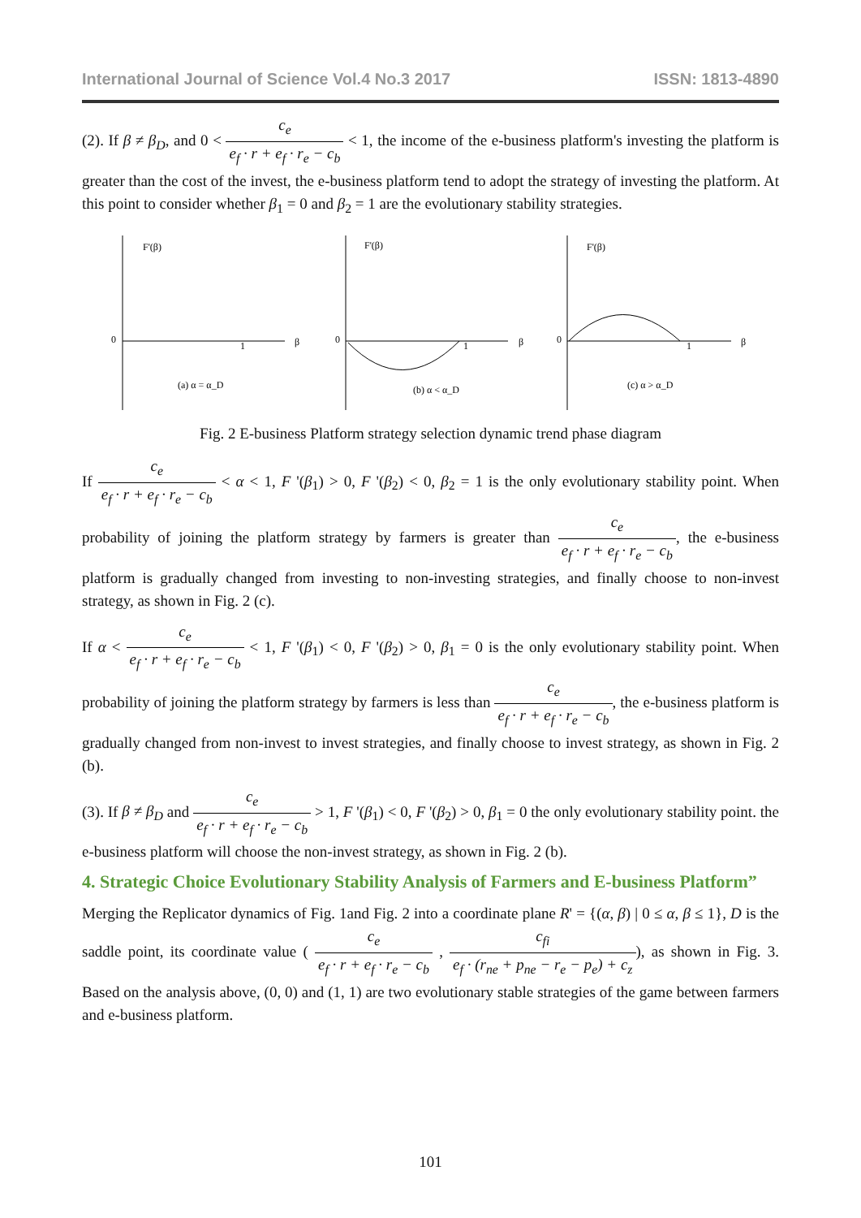International Journal of Science Vol.4 No.3 2017 ISSN: 1813-4890
(2). If β ≠ β<sub>D</sub>, and 0 < c<sub>e</sub> e<sub>f</sub> · r + e<sub>f</sub> · r<sub>e</sub> − c<sub>b</sub> < 1, the income of the e-business platform's investing the platform is greater than the cost of the invest, the e-business platform tend to adopt the strategy of investing the platform. At this point to consider whether β<sub>1</sub> = 0 and β<sub>2</sub> = 1 are the evolutionary stability strategies.
F'(β)
0
1
β
(a) α = α_D
F'(β)
0
1
β
(b) α < α_D
F'(β)
0
1
β
(c) α > α_D
Fig. 2 E-business Platform strategy selection dynamic trend phase diagram
If c<sub>e</sub> e<sub>f</sub> · r + e<sub>f</sub> · r<sub>e</sub> − c<sub>b</sub> < α < 1, F '(β<sub>1</sub>) > 0, F '(β<sub>2</sub>) < 0, β<sub>2</sub> = 1 is the only evolutionary stability point. When probability of joining the platform strategy by farmers is greater than c<sub>e</sub> e<sub>f</sub> · r + e<sub>f</sub> · r<sub>e</sub> − c<sub>b</sub>, the e-business platform is gradually changed from investing to non-investing strategies, and finally choose to non-invest strategy, as shown in Fig. 2 (c).
If α < c<sub>e</sub> e<sub>f</sub> · r + e<sub>f</sub> · r<sub>e</sub> − c<sub>b</sub> < 1, F '(β<sub>1</sub>) < 0, F '(β<sub>2</sub>) > 0, β<sub>1</sub> = 0 is the only evolutionary stability point. When probability of joining the platform strategy by farmers is less than c<sub>e</sub> e<sub>f</sub> · r + e<sub>f</sub> · r<sub>e</sub> − c<sub>b</sub>, the e-business platform is gradually changed from non-invest to invest strategies, and finally choose to invest strategy, as shown in Fig. 2 (b).
(3). If β ≠ β<sub>D</sub> and c<sub>e</sub> e<sub>f</sub> · r + e<sub>f</sub> · r<sub>e</sub> − c<sub>b</sub> > 1, F '(β<sub>1</sub>) < 0, F '(β<sub>2</sub>) > 0, β<sub>1</sub> = 0 the only evolutionary stability point. the e-business platform will choose the non-invest strategy, as shown in Fig. 2 (b).
4. Strategic Choice Evolutionary Stability Analysis of Farmers and E-business Platform”
Merging the Replicator dynamics of Fig. 1and Fig. 2 into a coordinate plane R' = {(α, β) | 0 ≤ α, β ≤ 1}, D is the saddle point, its coordinate value ( c<sub>e</sub> e<sub>f</sub> · r + e<sub>f</sub> · r<sub>e</sub> − c<sub>b</sub> , c<sub>fi</sub> e<sub>f</sub> · (r<sub>ne</sub> + p<sub>ne</sub> − r<sub>e</sub> − p<sub>e</sub>) + c<sub>z</sub>), as shown in Fig. 3. Based on the analysis above, (0, 0) and (1, 1) are two evolutionary stable strategies of the game between farmers and e-business platform.
101